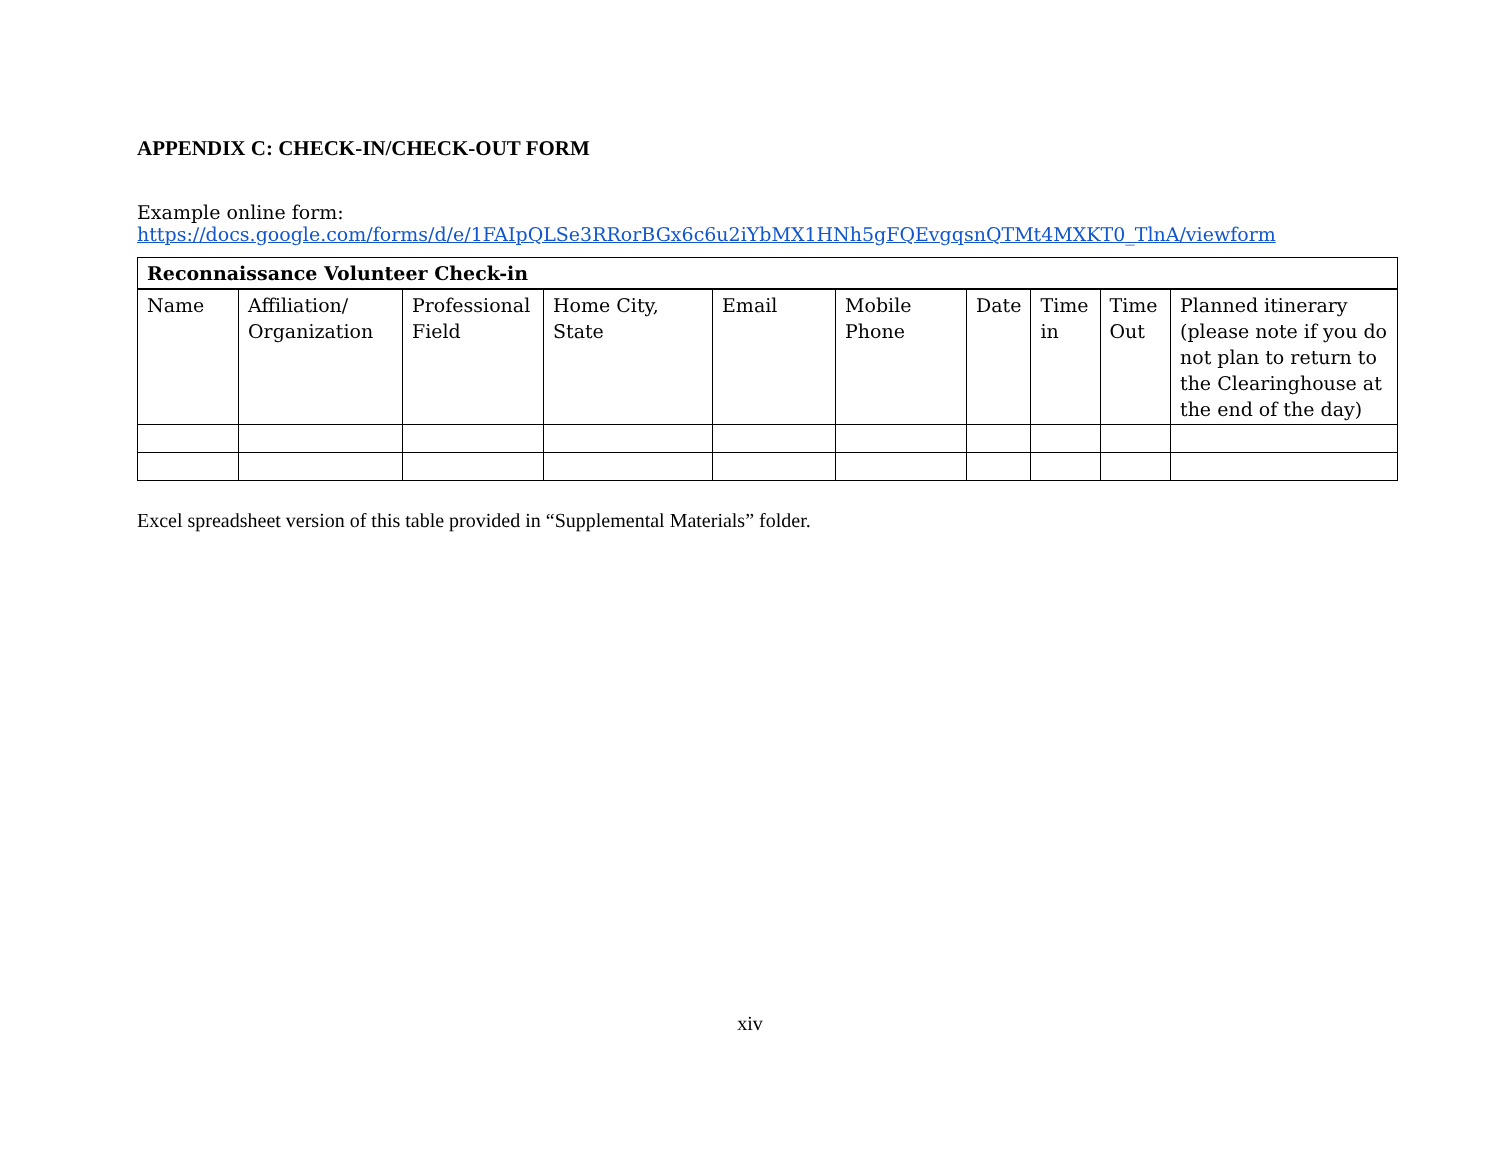APPENDIX C: CHECK-IN/CHECK-OUT FORM
Example online form:
https://docs.google.com/forms/d/e/1FAIpQLSe3RRorBGx6c6u2iYbMX1HNh5gFQEvgqsnQTMt4MXKT0_TlnA/viewform
| Reconnaissance Volunteer Check-in | | | | | | | | | |
| Name | Affiliation/ Organization | Professional Field | Home City, State | Email | Mobile Phone | Date | Time in | Time Out | Planned itinerary (please note if you do not plan to return to the Clearinghouse at the end of the day) |
Excel spreadsheet version of this table provided in “Supplemental Materials” folder.
xiv